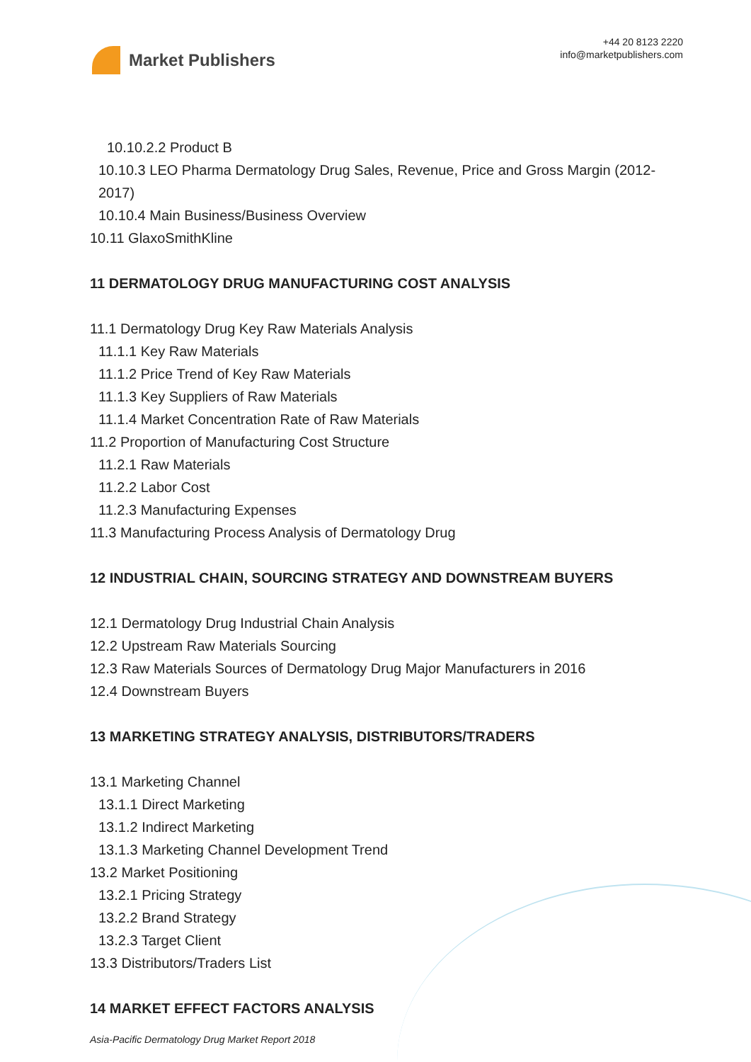Market Publishers
+44 20 8123 2220
info@marketpublishers.com
10.10.2.2 Product B
10.10.3 LEO Pharma Dermatology Drug Sales, Revenue, Price and Gross Margin (2012-2017)
10.10.4 Main Business/Business Overview
10.11 GlaxoSmithKline
11 DERMATOLOGY DRUG MANUFACTURING COST ANALYSIS
11.1 Dermatology Drug Key Raw Materials Analysis
11.1.1 Key Raw Materials
11.1.2 Price Trend of Key Raw Materials
11.1.3 Key Suppliers of Raw Materials
11.1.4 Market Concentration Rate of Raw Materials
11.2 Proportion of Manufacturing Cost Structure
11.2.1 Raw Materials
11.2.2 Labor Cost
11.2.3 Manufacturing Expenses
11.3 Manufacturing Process Analysis of Dermatology Drug
12 INDUSTRIAL CHAIN, SOURCING STRATEGY AND DOWNSTREAM BUYERS
12.1 Dermatology Drug Industrial Chain Analysis
12.2 Upstream Raw Materials Sourcing
12.3 Raw Materials Sources of Dermatology Drug Major Manufacturers in 2016
12.4 Downstream Buyers
13 MARKETING STRATEGY ANALYSIS, DISTRIBUTORS/TRADERS
13.1 Marketing Channel
13.1.1 Direct Marketing
13.1.2 Indirect Marketing
13.1.3 Marketing Channel Development Trend
13.2 Market Positioning
13.2.1 Pricing Strategy
13.2.2 Brand Strategy
13.2.3 Target Client
13.3 Distributors/Traders List
14 MARKET EFFECT FACTORS ANALYSIS
Asia-Pacific Dermatology Drug Market Report 2018